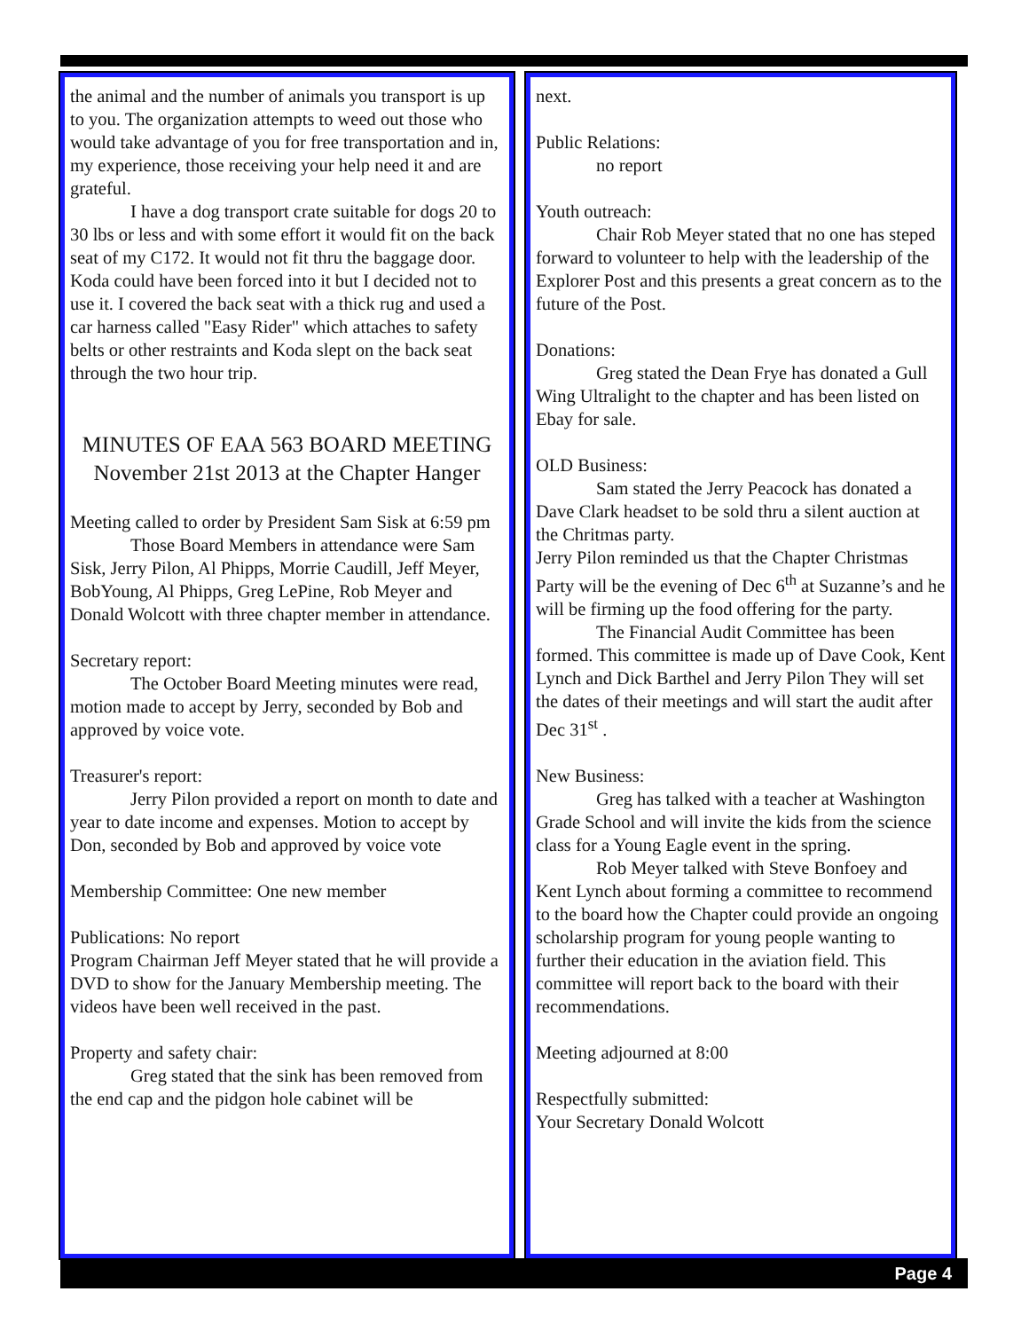the animal and the number of animals you transport is up to you. The organization attempts to weed out those who would take advantage of you for free transportation and in, my experience, those receiving your help need it and are grateful.
I have a dog transport crate suitable for dogs 20 to 30 lbs or less and with some effort it would fit on the back seat of my C172. It would not fit thru the baggage door. Koda could have been forced into it but I decided not to use it. I covered the back seat with a thick rug and used a car harness called "Easy Rider" which attaches to safety belts or other restraints and Koda slept on the back seat through the two hour trip.
MINUTES OF EAA 563 BOARD MEETING
November 21st 2013 at the Chapter Hanger
Meeting called to order by President Sam Sisk at 6:59 pm
Those Board Members in attendance were Sam Sisk, Jerry Pilon, Al Phipps, Morrie Caudill, Jeff Meyer, BobYoung, Al Phipps, Greg LePine, Rob Meyer and Donald Wolcott with three chapter member in attendance.
Secretary report:
The October Board Meeting minutes were read, motion made to accept by Jerry, seconded by Bob and approved by voice vote.
Treasurer's report:
Jerry Pilon provided a report on month to date and year to date income and expenses. Motion to accept by Don, seconded by Bob and approved by voice vote
Membership Committee: One new member
Publications: No report
Program Chairman Jeff Meyer stated that he will provide a DVD to show for the January Membership meeting. The videos have been well received in the past.
Property and safety chair:
Greg stated that the sink has been removed from the end cap and the pidgon hole cabinet will be
next.
Public Relations:
no report
Youth outreach:
Chair Rob Meyer stated that no one has steped forward to volunteer to help with the leadership of the Explorer Post and this presents a great concern as to the future of the Post.
Donations:
Greg stated the Dean Frye has donated a Gull Wing Ultralight to the chapter and has been listed on Ebay for sale.
OLD Business:
Sam stated the Jerry Peacock has donated a Dave Clark headset to be sold thru a silent auction at the Chritmas party.
Jerry Pilon reminded us that the Chapter Christmas Party will be the evening of Dec 6<sup>th</sup> at Suzanne’s and he will be firming up the food offering for the party.
The Financial Audit Committee has been formed. This committee is made up of Dave Cook, Kent Lynch and Dick Barthel and Jerry Pilon They will set the dates of their meetings and will start the audit after Dec 31<sup>st</sup> .
New Business:
Greg has talked with a teacher at Washington Grade School and will invite the kids from the science class for a Young Eagle event in the spring.
Rob Meyer talked with Steve Bonfoey and Kent Lynch about forming a committee to recommend to the board how the Chapter could provide an ongoing scholarship program for young people wanting to further their education in the aviation field. This committee will report back to the board with their recommendations.
Meeting adjourned at 8:00
Respectfully submitted:
Your Secretary Donald Wolcott
Page 4